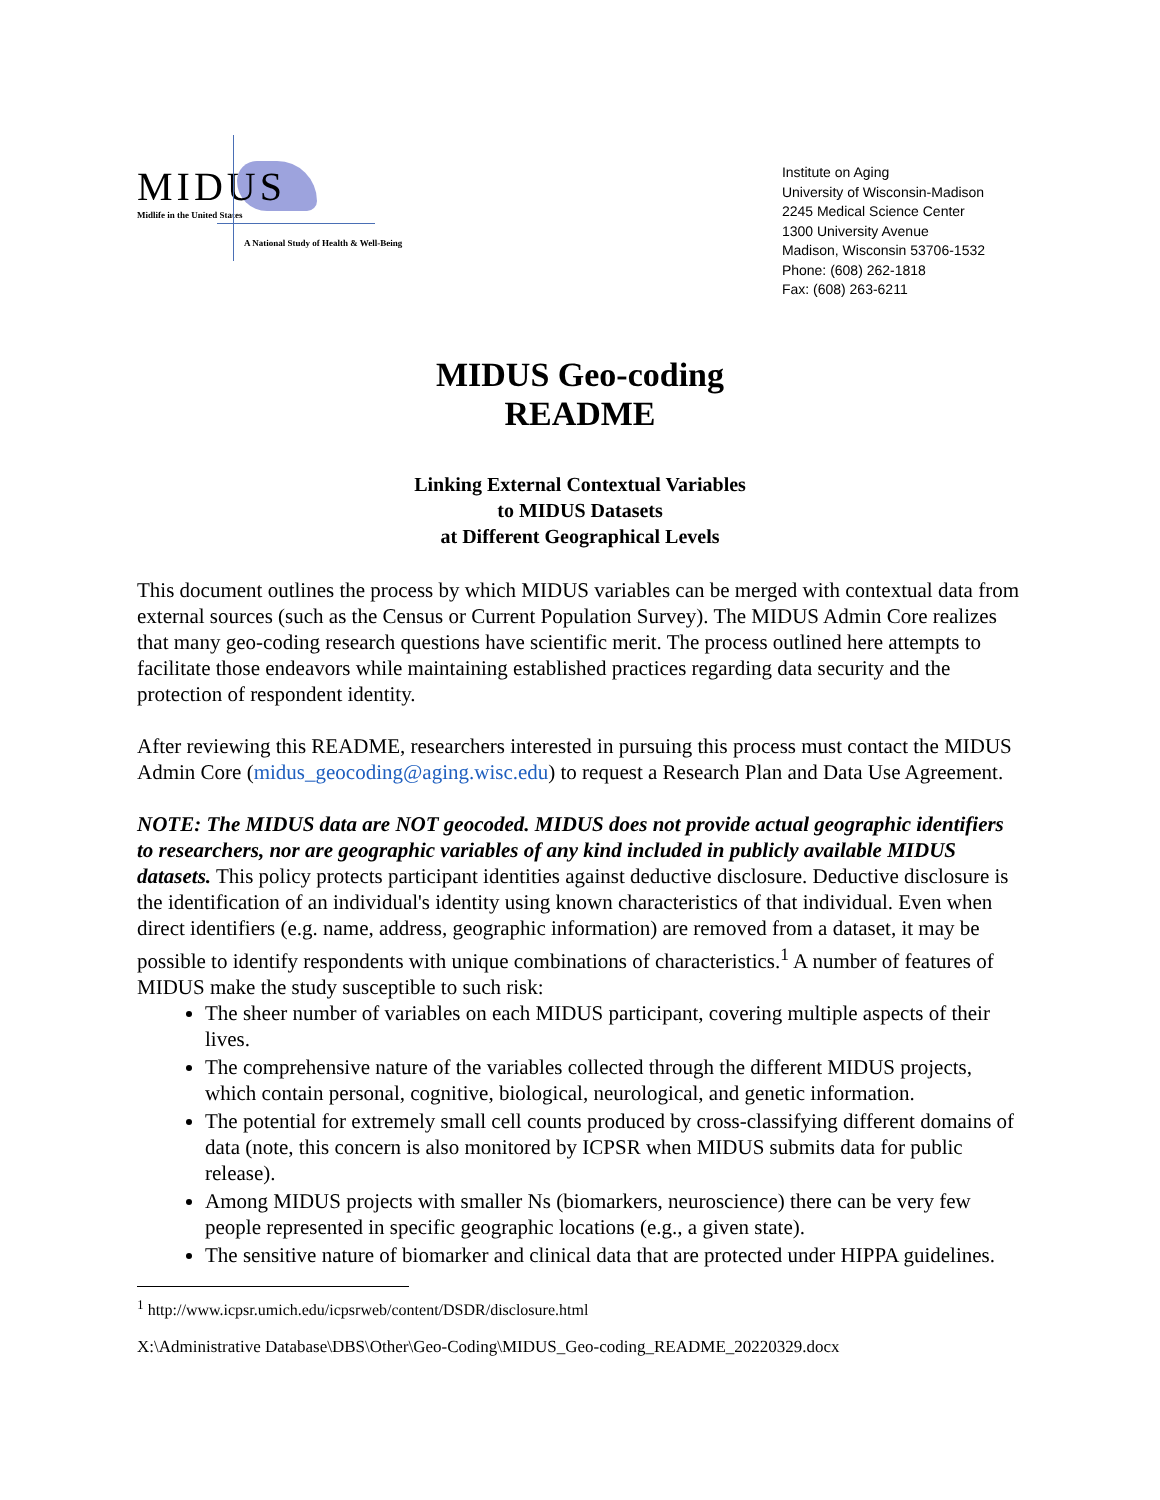MIDUS
Midlife in the United States
A National Study of Health & Well-Being
Institute on Aging
University of Wisconsin-Madison
2245 Medical Science Center
1300 University Avenue
Madison, Wisconsin 53706-1532
Phone: (608) 262-1818
Fax: (608) 263-6211
MIDUS Geo-coding
README
Linking External Contextual Variables
to MIDUS Datasets
at Different Geographical Levels
This document outlines the process by which MIDUS variables can be merged with contextual data from external sources (such as the Census or Current Population Survey). The MIDUS Admin Core realizes that many geo-coding research questions have scientific merit. The process outlined here attempts to facilitate those endeavors while maintaining established practices regarding data security and the protection of respondent identity.
After reviewing this README, researchers interested in pursuing this process must contact the MIDUS Admin Core (midus_geocoding@aging.wisc.edu) to request a Research Plan and Data Use Agreement.
NOTE: The MIDUS data are NOT geocoded. MIDUS does not provide actual geographic identifiers to researchers, nor are geographic variables of any kind included in publicly available MIDUS datasets. This policy protects participant identities against deductive disclosure. Deductive disclosure is the identification of an individual's identity using known characteristics of that individual. Even when direct identifiers (e.g. name, address, geographic information) are removed from a dataset, it may be possible to identify respondents with unique combinations of characteristics.<sup>1</sup> A number of features of MIDUS make the study susceptible to such risk:
The sheer number of variables on each MIDUS participant, covering multiple aspects of their lives.
The comprehensive nature of the variables collected through the different MIDUS projects, which contain personal, cognitive, biological, neurological, and genetic information.
The potential for extremely small cell counts produced by cross-classifying different domains of data (note, this concern is also monitored by ICPSR when MIDUS submits data for public release).
Among MIDUS projects with smaller Ns (biomarkers, neuroscience) there can be very few people represented in specific geographic locations (e.g., a given state).
The sensitive nature of biomarker and clinical data that are protected under HIPPA guidelines.
<sup>1</sup> http://www.icpsr.umich.edu/icpsrweb/content/DSDR/disclosure.html
X:\Administrative Database\DBS\Other\Geo-Coding\MIDUS_Geo-coding_README_20220329.docx